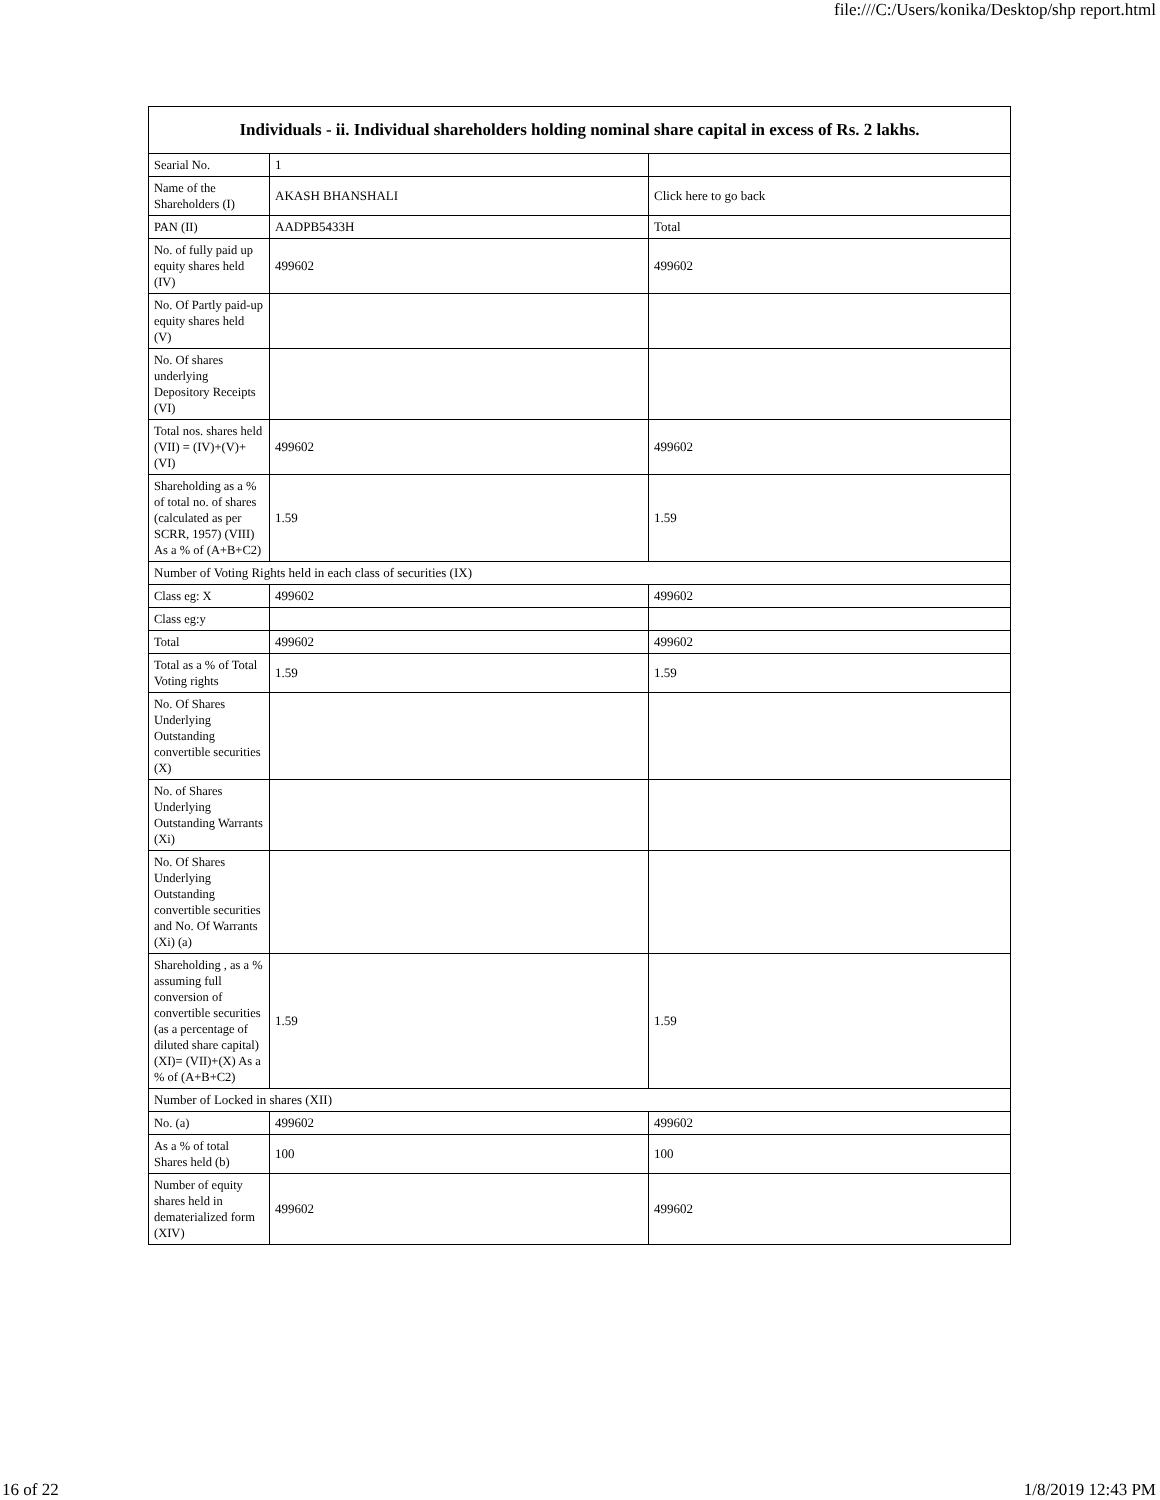file:///C:/Users/konika/Desktop/shp report.html
| Individuals - ii. Individual shareholders holding nominal share capital in excess of Rs. 2 lakhs. | | |
| --- | --- | --- |
| Searial No. | 1 | |
| Name of the Shareholders (I) | AKASH BHANSHALI | Click here to go back |
| PAN (II) | AADPB5433H | Total |
| No. of fully paid up equity shares held (IV) | 499602 | 499602 |
| No. Of Partly paid-up equity shares held (V) | | |
| No. Of shares underlying Depository Receipts (VI) | | |
| Total nos. shares held (VII) = (IV)+(V)+ (VI) | 499602 | 499602 |
| Shareholding as a % of total no. of shares (calculated as per SCRR, 1957) (VIII) As a % of (A+B+C2) | 1.59 | 1.59 |
| Number of Voting Rights held in each class of securities (IX) | | |
| Class eg: X | 499602 | 499602 |
| Class eg:y | | |
| Total | 499602 | 499602 |
| Total as a % of Total Voting rights | 1.59 | 1.59 |
| No. Of Shares Underlying Outstanding convertible securities (X) | | |
| No. of Shares Underlying Outstanding Warrants (Xi) | | |
| No. Of Shares Underlying Outstanding convertible securities and No. Of Warrants (Xi) (a) | | |
| Shareholding , as a % assuming full conversion of convertible securities (as a percentage of diluted share capital) (XI)= (VII)+(X) As a % of (A+B+C2) | 1.59 | 1.59 |
| Number of Locked in shares (XII) | | |
| No. (a) | 499602 | 499602 |
| As a % of total Shares held (b) | 100 | 100 |
| Number of equity shares held in dematerialized form (XIV) | 499602 | 499602 |
16 of 22 1/8/2019 12:43 PM